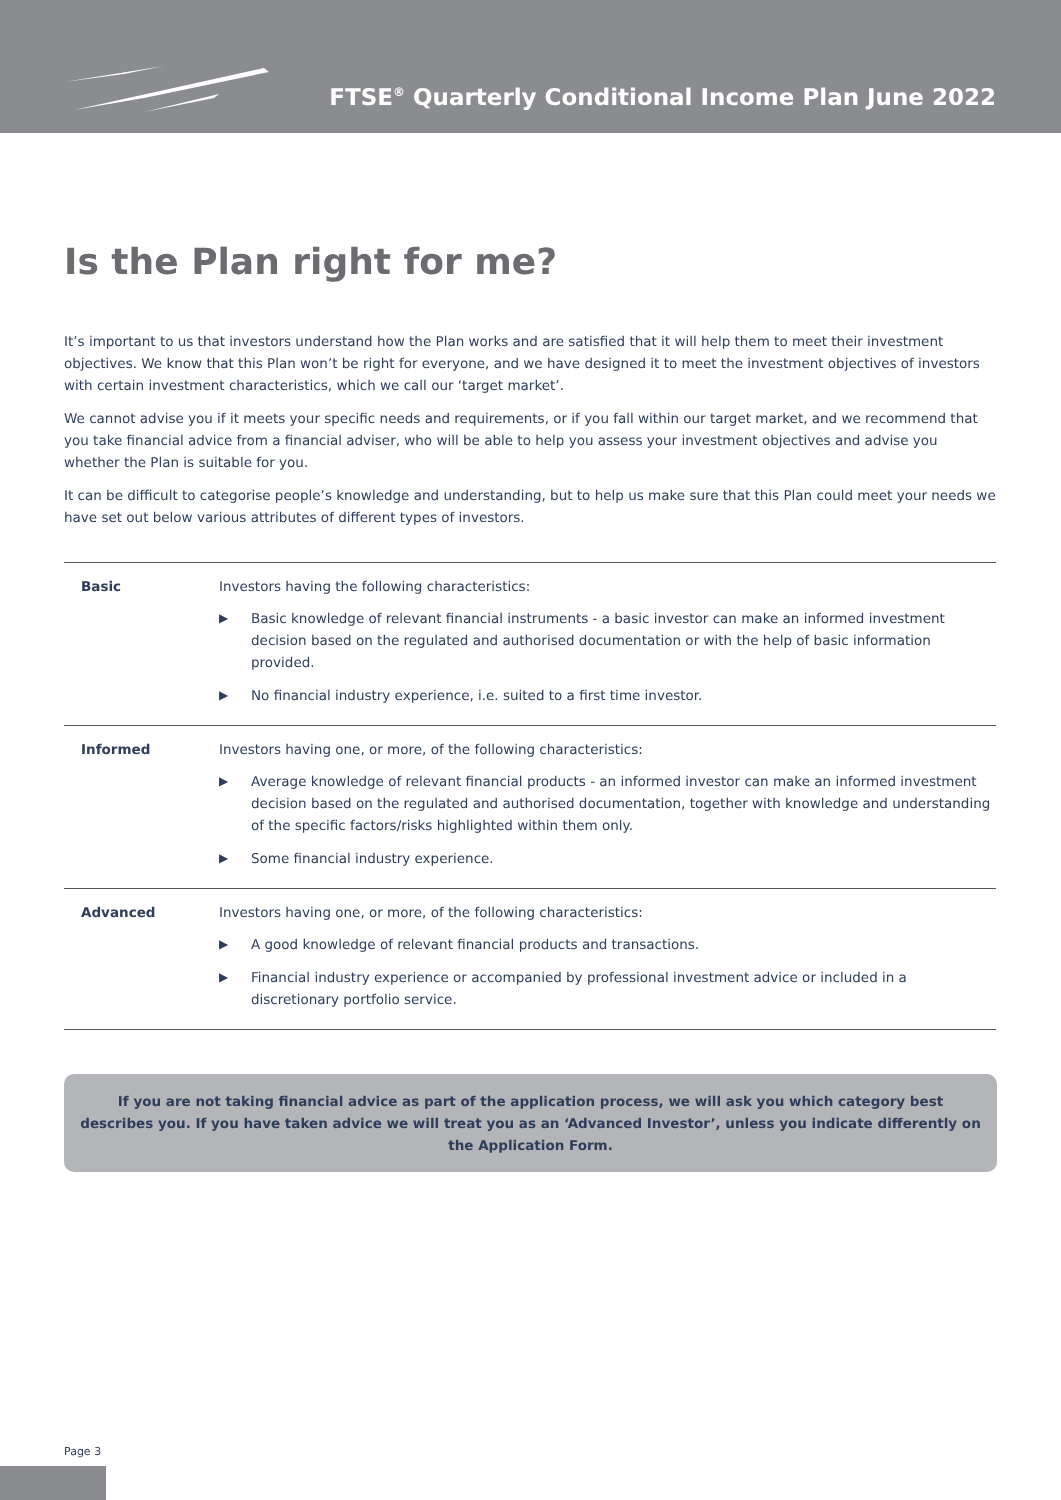FTSE<sup>®</sup> Quarterly Conditional Income Plan June 2022
Is the Plan right for me?
It’s important to us that investors understand how the Plan works and are satisfied that it will help them to meet their investment objectives. We know that this Plan won’t be right for everyone, and we have designed it to meet the investment objectives of investors with certain investment characteristics, which we call our ‘target market’.
We cannot advise you if it meets your specific needs and requirements, or if you fall within our target market, and we recommend that you take financial advice from a financial adviser, who will be able to help you assess your investment objectives and advise you whether the Plan is suitable for you.
It can be difficult to categorise people’s knowledge and understanding, but to help us make sure that this Plan could meet your needs we have set out below various attributes of different types of investors.
| Basic | Investors having the following characteristics: ▶ Basic knowledge of relevant financial instruments - a basic investor can make an informed investment decision based on the regulated and authorised documentation or with the help of basic information provided. ▶ No financial industry experience, i.e. suited to a first time investor. |
| Informed | Investors having one, or more, of the following characteristics: ▶ Average knowledge of relevant financial products - an informed investor can make an informed investment decision based on the regulated and authorised documentation, together with knowledge and understanding of the specific factors/risks highlighted within them only. ▶ Some financial industry experience. |
| Advanced | Investors having one, or more, of the following characteristics: ▶ A good knowledge of relevant financial products and transactions. ▶ Financial industry experience or accompanied by professional investment advice or included in a discretionary portfolio service. |
If you are not taking financial advice as part of the application process, we will ask you which category best describes you. If you have taken advice we will treat you as an ‘Advanced Investor’, unless you indicate differently on the Application Form.
Page 3